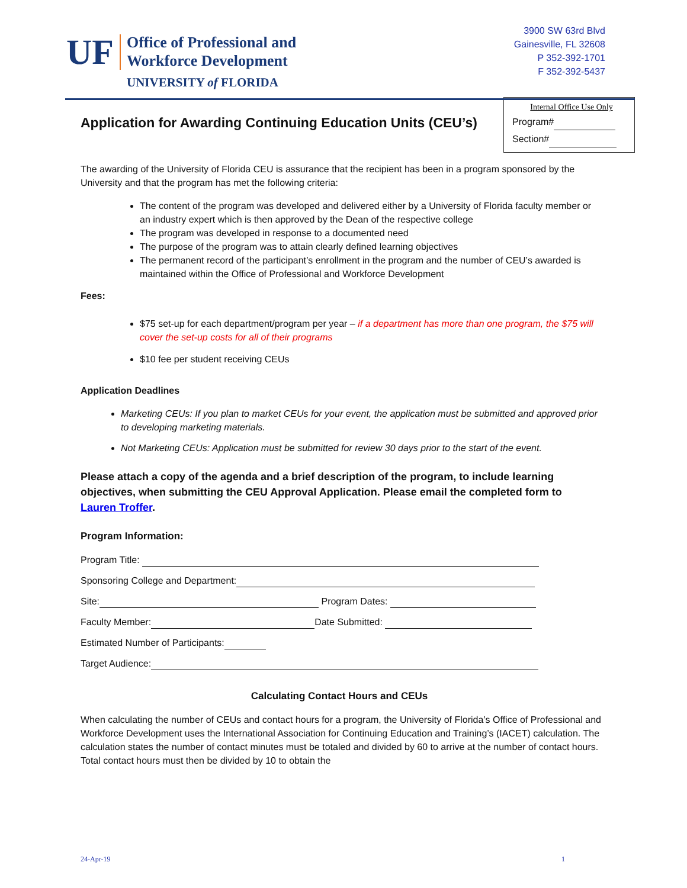UF
Office of Professional and
Workforce Development
UNIVERSITY of FLORIDA
3900 SW 63rd Blvd
Gainesville, FL 32608
P 352-392-1701
F 352-392-5437
Application for Awarding Continuing Education Units (CEU’s)
Internal Office Use Only
Program#
Section#
The awarding of the University of Florida CEU is assurance that the recipient has been in a program sponsored by the University and that the program has met the following criteria:
The content of the program was developed and delivered either by a University of Florida faculty member or an industry expert which is then approved by the Dean of the respective college
The program was developed in response to a documented need
The purpose of the program was to attain clearly defined learning objectives
The permanent record of the participant’s enrollment in the program and the number of CEU’s awarded is maintained within the Office of Professional and Workforce Development
Fees:
$75 set-up for each department/program per year – if a department has more than one program, the $75 will cover the set-up costs for all of their programs
$10 fee per student receiving CEUs
Application Deadlines
Marketing CEUs: If you plan to market CEUs for your event, the application must be submitted and approved prior to developing marketing materials.
Not Marketing CEUs: Application must be submitted for review 30 days prior to the start of the event.
Please attach a copy of the agenda and a brief description of the program, to include learning objectives, when submitting the CEU Approval Application. Please email the completed form to Lauren Troffer.
Program Information:
Program Title:
Sponsoring College and Department:
Site: Program Dates:
Faculty Member: Date Submitted:
Estimated Number of Participants:
Target Audience:
Calculating Contact Hours and CEUs
When calculating the number of CEUs and contact hours for a program, the University of Florida’s Office of Professional and Workforce Development uses the International Association for Continuing Education and Training’s (IACET) calculation. The calculation states the number of contact minutes must be totaled and divided by 60 to arrive at the number of contact hours. Total contact hours must then be divided by 10 to obtain the
24-Apr-19 1